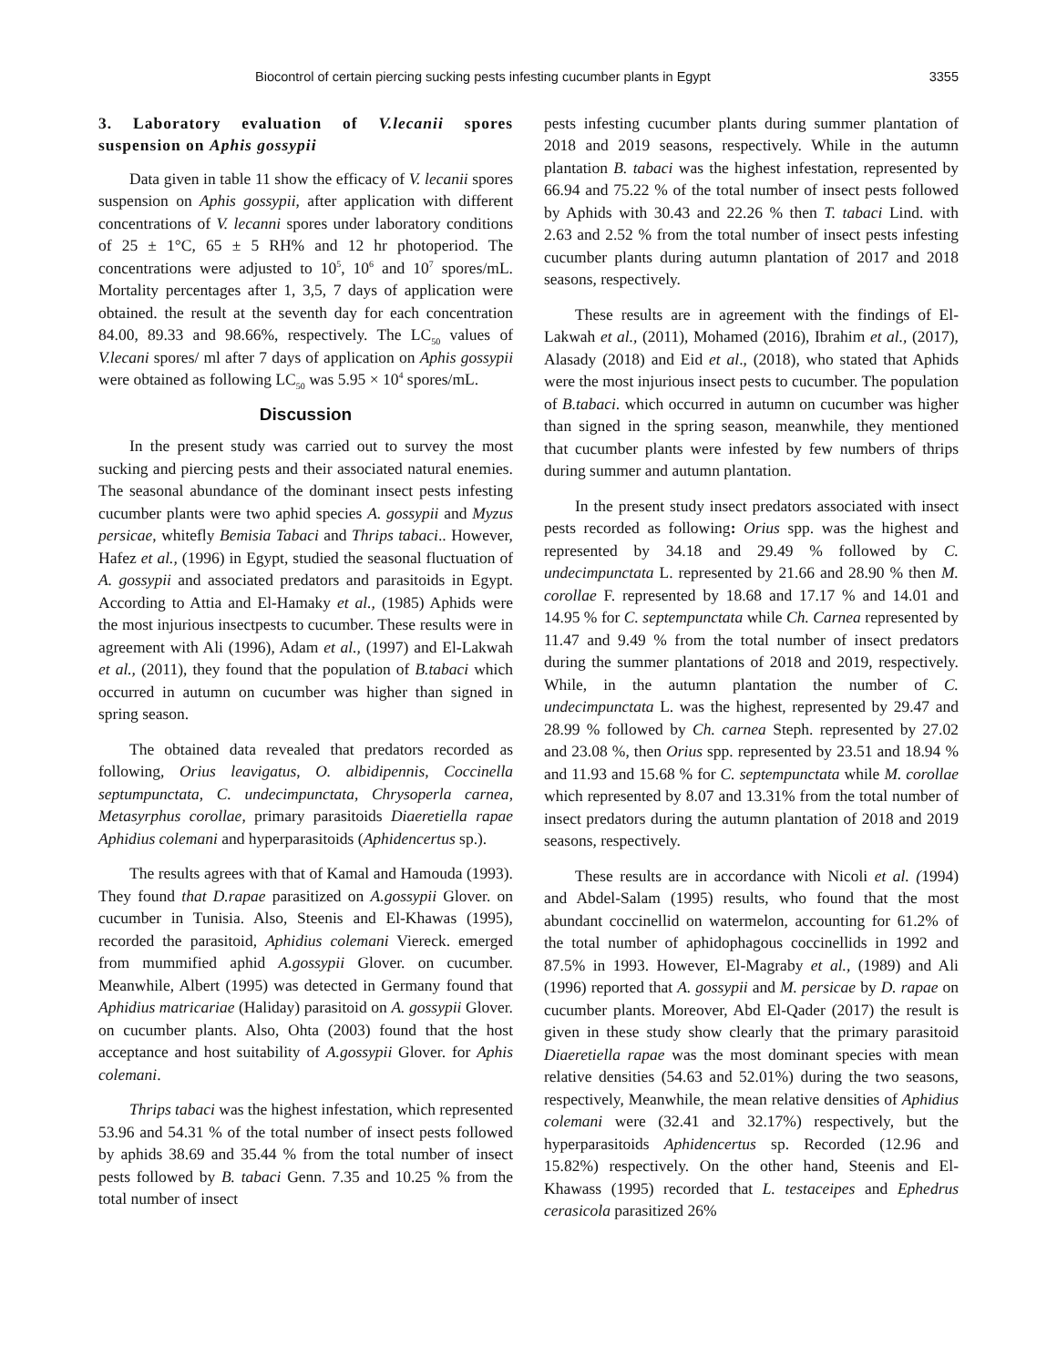Biocontrol of certain piercing sucking pests infesting cucumber plants in Egypt 3355
3. Laboratory evaluation of V.lecanii spores suspension on Aphis gossypii
Data given in table 11 show the efficacy of V. lecanii spores suspension on Aphis gossypii, after application with different concentrations of V. lecanni spores under laboratory conditions of 25 ± 1°C, 65 ± 5 RH% and 12 hr photoperiod. The concentrations were adjusted to 10<sup>5</sup>, 10<sup>6</sup> and 10<sup>7</sup> spores/mL. Mortality percentages after 1, 3,5, 7 days of application were obtained. the result at the seventh day for each concentration 84.00, 89.33 and 98.66%, respectively. The LC<sub>50</sub> values of V.lecani spores/ ml after 7 days of application on Aphis gossypii were obtained as following LC<sub>50</sub> was 5.95 × 10<sup>4</sup> spores/mL.
Discussion
In the present study was carried out to survey the most sucking and piercing pests and their associated natural enemies. The seasonal abundance of the dominant insect pests infesting cucumber plants were two aphid species A. gossypii and Myzus persicae, whitefly Bemisia Tabaci and Thrips tabaci.. However, Hafez et al., (1996) in Egypt, studied the seasonal fluctuation of A. gossypii and associated predators and parasitoids in Egypt. According to Attia and El-Hamaky et al., (1985) Aphids were the most injurious insectpests to cucumber. These results were in agreement with Ali (1996), Adam et al., (1997) and El-Lakwah et al., (2011), they found that the population of B.tabaci which occurred in autumn on cucumber was higher than signed in spring season.
The obtained data revealed that predators recorded as following, Orius leavigatus, O. albidipennis, Coccinella septumpunctata, C. undecimpunctata, Chrysoperla carnea, Metasyrphus corollae, primary parasitoids Diaeretiella rapae Aphidius colemani and hyperparasitoids (Aphidencertus sp.).
The results agrees with that of Kamal and Hamouda (1993). They found that D.rapae parasitized on A.gossypii Glover. on cucumber in Tunisia. Also, Steenis and El-Khawas (1995), recorded the parasitoid, Aphidius colemani Viereck. emerged from mummified aphid A.gossypii Glover. on cucumber. Meanwhile, Albert (1995) was detected in Germany found that Aphidius matricariae (Haliday) parasitoid on A. gossypii Glover. on cucumber plants. Also, Ohta (2003) found that the host acceptance and host suitability of A.gossypii Glover. for Aphis colemani.
Thrips tabaci was the highest infestation, which represented 53.96 and 54.31 % of the total number of insect pests followed by aphids 38.69 and 35.44 % from the total number of insect pests followed by B. tabaci Genn. 7.35 and 10.25 % from the total number of insect
pests infesting cucumber plants during summer plantation of 2018 and 2019 seasons, respectively. While in the autumn plantation B. tabaci was the highest infestation, represented by 66.94 and 75.22 % of the total number of insect pests followed by Aphids with 30.43 and 22.26 % then T. tabaci Lind. with 2.63 and 2.52 % from the total number of insect pests infesting cucumber plants during autumn plantation of 2017 and 2018 seasons, respectively.
These results are in agreement with the findings of El-Lakwah et al., (2011), Mohamed (2016), Ibrahim et al., (2017), Alasady (2018) and Eid et al., (2018), who stated that Aphids were the most injurious insect pests to cucumber. The population of B.tabaci. which occurred in autumn on cucumber was higher than signed in the spring season, meanwhile, they mentioned that cucumber plants were infested by few numbers of thrips during summer and autumn plantation.
In the present study insect predators associated with insect pests recorded as following: Orius spp. was the highest and represented by 34.18 and 29.49 % followed by C. undecimpunctata L. represented by 21.66 and 28.90 % then M. corollae F. represented by 18.68 and 17.17 % and 14.01 and 14.95 % for C. septempunctata while Ch. Carnea represented by 11.47 and 9.49 % from the total number of insect predators during the summer plantations of 2018 and 2019, respectively. While, in the autumn plantation the number of C. undecimpunctata L. was the highest, represented by 29.47 and 28.99 % followed by Ch. carnea Steph. represented by 27.02 and 23.08 %, then Orius spp. represented by 23.51 and 18.94 % and 11.93 and 15.68 % for C. septempunctata while M. corollae which represented by 8.07 and 13.31% from the total number of insect predators during the autumn plantation of 2018 and 2019 seasons, respectively.
These results are in accordance with Nicoli et al. (1994) and Abdel-Salam (1995) results, who found that the most abundant coccinellid on watermelon, accounting for 61.2% of the total number of aphidophagous coccinellids in 1992 and 87.5% in 1993. However, El-Magraby et al., (1989) and Ali (1996) reported that A. gossypii and M. persicae by D. rapae on cucumber plants. Moreover, Abd El-Qader (2017) the result is given in these study show clearly that the primary parasitoid Diaeretiella rapae was the most dominant species with mean relative densities (54.63 and 52.01%) during the two seasons, respectively, Meanwhile, the mean relative densities of Aphidius colemani were (32.41 and 32.17%) respectively, but the hyperparasitoids Aphidencertus sp. Recorded (12.96 and 15.82%) respectively. On the other hand, Steenis and El-Khawass (1995) recorded that L. testaceipes and Ephedrus cerasicola parasitized 26%